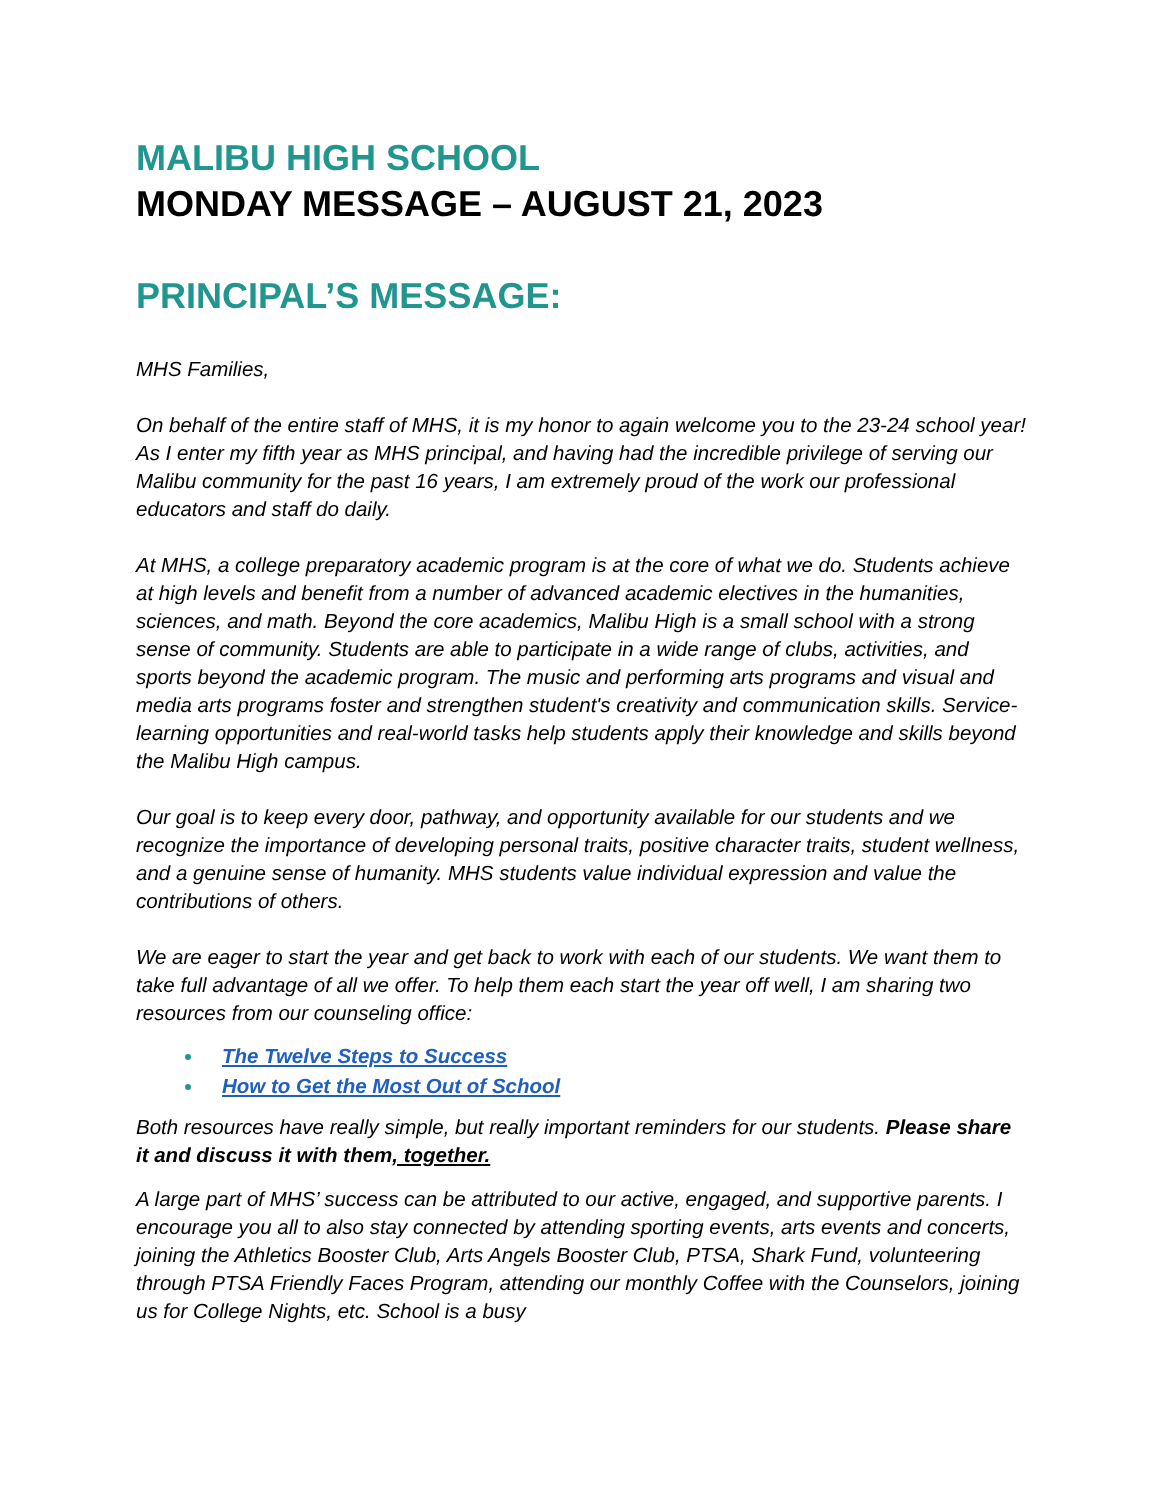MALIBU HIGH SCHOOL
MONDAY MESSAGE – AUGUST 21, 2023
PRINCIPAL’S MESSAGE:
MHS Families,
On behalf of the entire staff of MHS, it is my honor to again welcome you to the 23-24 school year! As I enter my fifth year as MHS principal, and having had the incredible privilege of serving our Malibu community for the past 16 years, I am extremely proud of the work our professional educators and staff do daily.
At MHS, a college preparatory academic program is at the core of what we do. Students achieve at high levels and benefit from a number of advanced academic electives in the humanities, sciences, and math. Beyond the core academics, Malibu High is a small school with a strong sense of community. Students are able to participate in a wide range of clubs, activities, and sports beyond the academic program. The music and performing arts programs and visual and media arts programs foster and strengthen student's creativity and communication skills. Service-learning opportunities and real-world tasks help students apply their knowledge and skills beyond the Malibu High campus.
Our goal is to keep every door, pathway, and opportunity available for our students and we recognize the importance of developing personal traits, positive character traits, student wellness, and a genuine sense of humanity. MHS students value individual expression and value the contributions of others.
We are eager to start the year and get back to work with each of our students. We want them to take full advantage of all we offer. To help them each start the year off well, I am sharing two resources from our counseling office:
The Twelve Steps to Success
How to Get the Most Out of School
Both resources have really simple, but really important reminders for our students. Please share it and discuss it with them, together.
A large part of MHS’ success can be attributed to our active, engaged, and supportive parents. I encourage you all to also stay connected by attending sporting events, arts events and concerts, joining the Athletics Booster Club, Arts Angels Booster Club, PTSA, Shark Fund, volunteering through PTSA Friendly Faces Program, attending our monthly Coffee with the Counselors, joining us for College Nights, etc. School is a busy